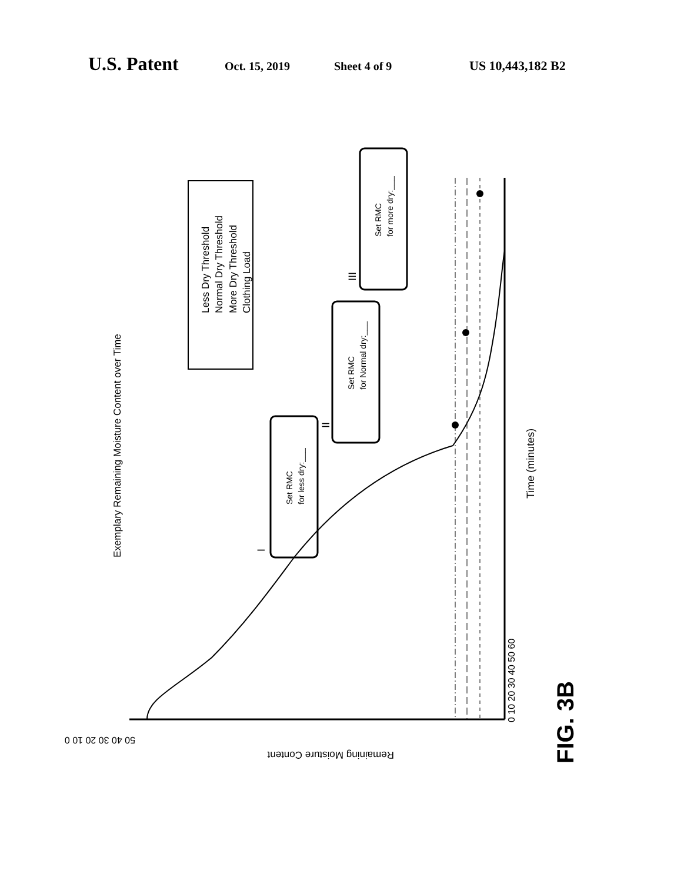U.S. Patent Oct. 15, 2019 Sheet 4 of 9 US 10,443,182 B2
Exemplary Remaining Moisture Content over Time
Less Dry Threshold
Normal Dry Threshold
More Dry Threshold
Clothing Load
Set RMC
for less dry:___
Set RMC
for Normal dry:___
Set RMC
for more dry:___
I
II
III
Time (minutes)
0 10 20 30 40 50 60
Remaining Moisture Content
50 40 30 20 10 0
FIG. 3B